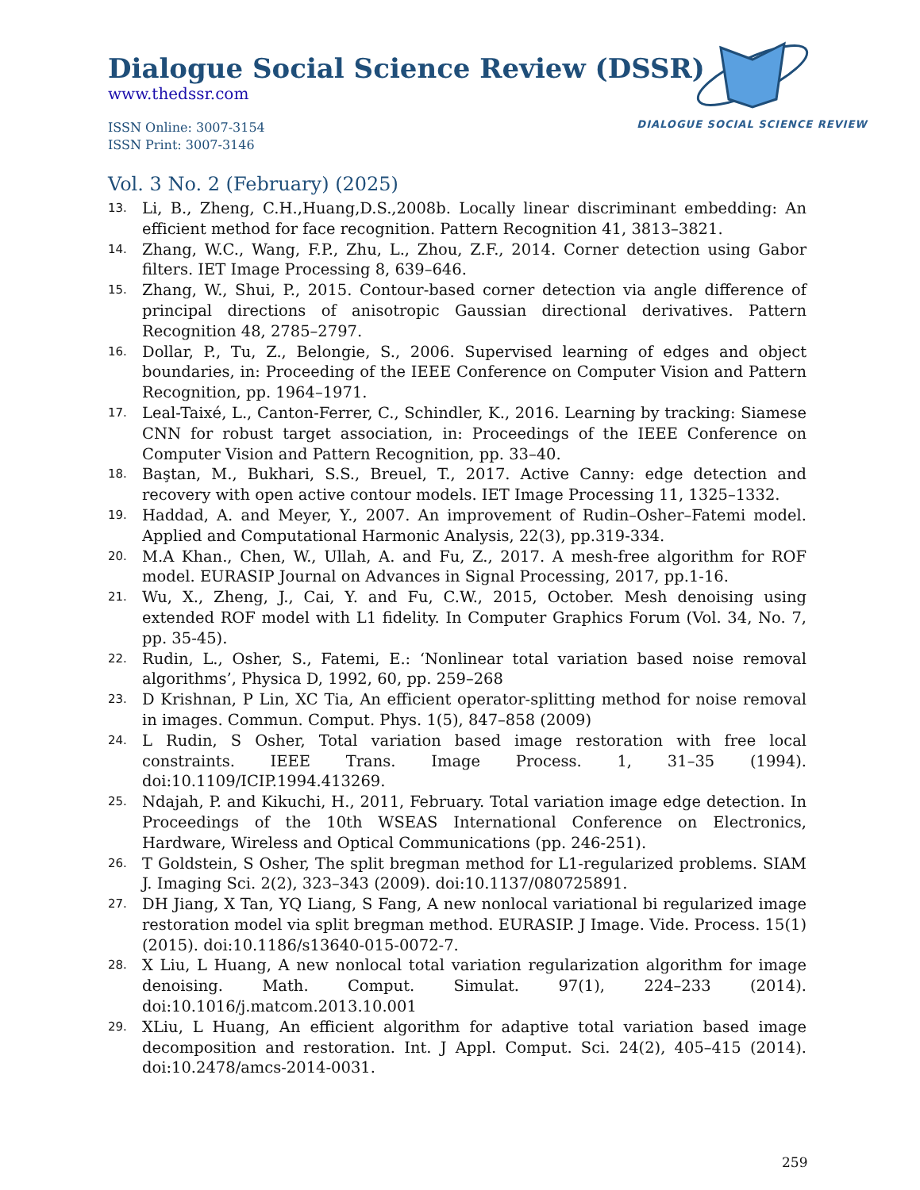Dialogue Social Science Review (DSSR)
www.thedssr.com
ISSN Online: 3007-3154
ISSN Print: 3007-3146
DIALOGUE SOCIAL SCIENCE REVIEW
Vol. 3 No. 2 (February) (2025)
13. Li, B., Zheng, C.H.,Huang,D.S.,2008b. Locally linear discriminant embedding: An efficient method for face recognition. Pattern Recognition 41, 3813–3821.
14. Zhang, W.C., Wang, F.P., Zhu, L., Zhou, Z.F., 2014. Corner detection using Gabor filters. IET Image Processing 8, 639–646.
15. Zhang, W., Shui, P., 2015. Contour-based corner detection via angle difference of principal directions of anisotropic Gaussian directional derivatives. Pattern Recognition 48, 2785–2797.
16. Dollar, P., Tu, Z., Belongie, S., 2006. Supervised learning of edges and object boundaries, in: Proceeding of the IEEE Conference on Computer Vision and Pattern Recognition, pp. 1964–1971.
17. Leal-Taixé, L., Canton-Ferrer, C., Schindler, K., 2016. Learning by tracking: Siamese CNN for robust target association, in: Proceedings of the IEEE Conference on Computer Vision and Pattern Recognition, pp. 33–40.
18. Baştan, M., Bukhari, S.S., Breuel, T., 2017. Active Canny: edge detection and recovery with open active contour models. IET Image Processing 11, 1325–1332.
19. Haddad, A. and Meyer, Y., 2007. An improvement of Rudin–Osher–Fatemi model. Applied and Computational Harmonic Analysis, 22(3), pp.319-334.
20. M.A Khan., Chen, W., Ullah, A. and Fu, Z., 2017. A mesh-free algorithm for ROF model. EURASIP Journal on Advances in Signal Processing, 2017, pp.1-16.
21. Wu, X., Zheng, J., Cai, Y. and Fu, C.W., 2015, October. Mesh denoising using extended ROF model with L1 fidelity. In Computer Graphics Forum (Vol. 34, No. 7, pp. 35-45).
22. Rudin, L., Osher, S., Fatemi, E.: ‘Nonlinear total variation based noise removal algorithms’, Physica D, 1992, 60, pp. 259–268
23. D Krishnan, P Lin, XC Tia, An efficient operator-splitting method for noise removal in images. Commun. Comput. Phys. 1(5), 847–858 (2009)
24. L Rudin, S Osher, Total variation based image restoration with free local constraints. IEEE Trans. Image Process. 1, 31–35 (1994). doi:10.1109/ICIP.1994.413269.
25. Ndajah, P. and Kikuchi, H., 2011, February. Total variation image edge detection. In Proceedings of the 10th WSEAS International Conference on Electronics, Hardware, Wireless and Optical Communications (pp. 246-251).
26. T Goldstein, S Osher, The split bregman method for L1-regularized problems. SIAM J. Imaging Sci. 2(2), 323–343 (2009). doi:10.1137/080725891.
27. DH Jiang, X Tan, YQ Liang, S Fang, A new nonlocal variational bi regularized image restoration model via split bregman method. EURASIP. J Image. Vide. Process. 15(1) (2015). doi:10.1186/s13640-015-0072-7.
28. X Liu, L Huang, A new nonlocal total variation regularization algorithm for image denoising. Math. Comput. Simulat. 97(1), 224–233 (2014). doi:10.1016/j.matcom.2013.10.001
29. XLiu, L Huang, An efficient algorithm for adaptive total variation based image decomposition and restoration. Int. J Appl. Comput. Sci. 24(2), 405–415 (2014). doi:10.2478/amcs-2014-0031.
259